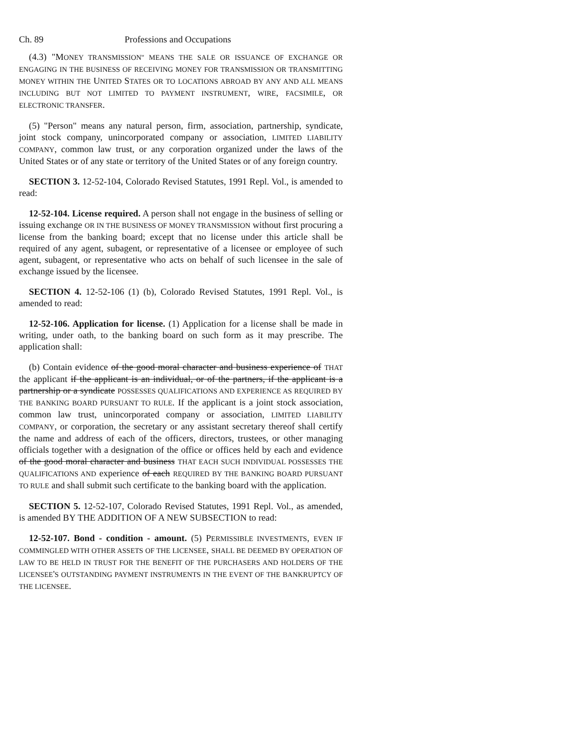Ch. 89 Professions and Occupations
(4.3) "MONEY TRANSMISSION" MEANS THE SALE OR ISSUANCE OF EXCHANGE OR ENGAGING IN THE BUSINESS OF RECEIVING MONEY FOR TRANSMISSION OR TRANSMITTING MONEY WITHIN THE UNITED STATES OR TO LOCATIONS ABROAD BY ANY AND ALL MEANS INCLUDING BUT NOT LIMITED TO PAYMENT INSTRUMENT, WIRE, FACSIMILE, OR ELECTRONIC TRANSFER.
(5) "Person" means any natural person, firm, association, partnership, syndicate, joint stock company, unincorporated company or association, LIMITED LIABILITY COMPANY, common law trust, or any corporation organized under the laws of the United States or of any state or territory of the United States or of any foreign country.
SECTION 3. 12-52-104, Colorado Revised Statutes, 1991 Repl. Vol., is amended to read:
12-52-104. License required. A person shall not engage in the business of selling or issuing exchange OR IN THE BUSINESS OF MONEY TRANSMISSION without first procuring a license from the banking board; except that no license under this article shall be required of any agent, subagent, or representative of a licensee or employee of such agent, subagent, or representative who acts on behalf of such licensee in the sale of exchange issued by the licensee.
SECTION 4. 12-52-106 (1) (b), Colorado Revised Statutes, 1991 Repl. Vol., is amended to read:
12-52-106. Application for license. (1) Application for a license shall be made in writing, under oath, to the banking board on such form as it may prescribe. The application shall:
(b) Contain evidence of the good moral character and business experience of THAT the applicant if the applicant is an individual, or of the partners, if the applicant is a partnership or a syndicate POSSESSES QUALIFICATIONS AND EXPERIENCE AS REQUIRED BY THE BANKING BOARD PURSUANT TO RULE. If the applicant is a joint stock association, common law trust, unincorporated company or association, LIMITED LIABILITY COMPANY, or corporation, the secretary or any assistant secretary thereof shall certify the name and address of each of the officers, directors, trustees, or other managing officials together with a designation of the office or offices held by each and evidence of the good moral character and business THAT EACH SUCH INDIVIDUAL POSSESSES THE QUALIFICATIONS AND experience of each REQUIRED BY THE BANKING BOARD PURSUANT TO RULE and shall submit such certificate to the banking board with the application.
SECTION 5. 12-52-107, Colorado Revised Statutes, 1991 Repl. Vol., as amended, is amended BY THE ADDITION OF A NEW SUBSECTION to read:
12-52-107. Bond - condition - amount. (5) PERMISSIBLE INVESTMENTS, EVEN IF COMMINGLED WITH OTHER ASSETS OF THE LICENSEE, SHALL BE DEEMED BY OPERATION OF LAW TO BE HELD IN TRUST FOR THE BENEFIT OF THE PURCHASERS AND HOLDERS OF THE LICENSEE'S OUTSTANDING PAYMENT INSTRUMENTS IN THE EVENT OF THE BANKRUPTCY OF THE LICENSEE.